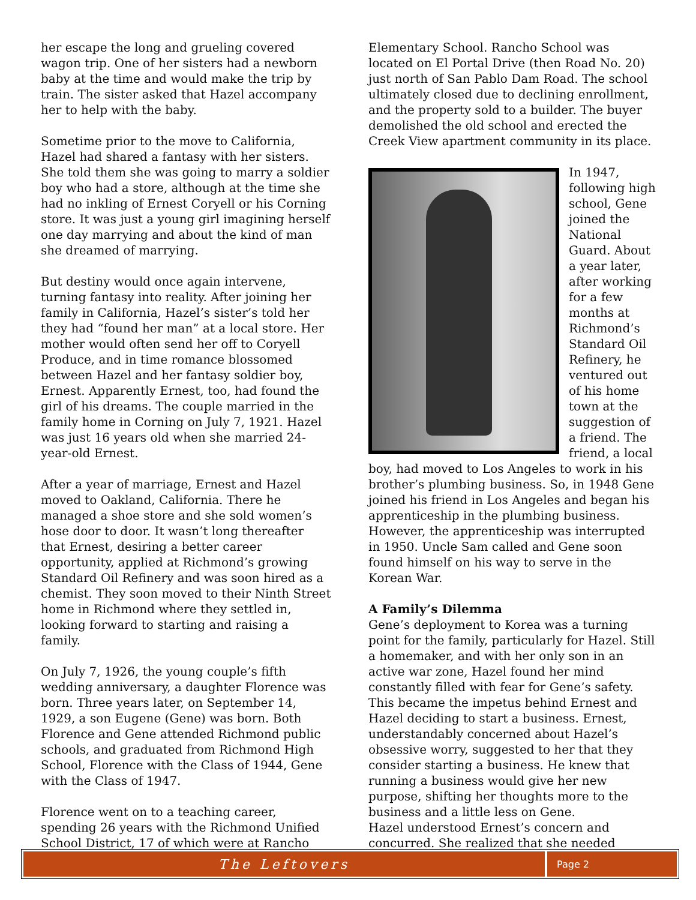her escape the long and grueling covered wagon trip. One of her sisters had a newborn baby at the time and would make the trip by train. The sister asked that Hazel accompany her to help with the baby.
Sometime prior to the move to California, Hazel had shared a fantasy with her sisters. She told them she was going to marry a soldier boy who had a store, although at the time she had no inkling of Ernest Coryell or his Corning store. It was just a young girl imagining herself one day marrying and about the kind of man she dreamed of marrying.
But destiny would once again intervene, turning fantasy into reality. After joining her family in California, Hazel’s sister’s told her they had “found her man” at a local store. Her mother would often send her off to Coryell Produce, and in time romance blossomed between Hazel and her fantasy soldier boy, Ernest. Apparently Ernest, too, had found the girl of his dreams. The couple married in the family home in Corning on July 7, 1921. Hazel was just 16 years old when she married 24-year-old Ernest.
After a year of marriage, Ernest and Hazel moved to Oakland, California. There he managed a shoe store and she sold women’s hose door to door. It wasn’t long thereafter that Ernest, desiring a better career opportunity, applied at Richmond’s growing Standard Oil Refinery and was soon hired as a chemist. They soon moved to their Ninth Street home in Richmond where they settled in, looking forward to starting and raising a family.
On July 7, 1926, the young couple’s fifth wedding anniversary, a daughter Florence was born. Three years later, on September 14, 1929, a son Eugene (Gene) was born. Both Florence and Gene attended Richmond public schools, and graduated from Richmond High School, Florence with the Class of 1944, Gene with the Class of 1947.
Florence went on to a teaching career, spending 26 years with the Richmond Unified School District, 17 of which were at Rancho
Elementary School. Rancho School was located on El Portal Drive (then Road No. 20) just north of San Pablo Dam Road. The school ultimately closed due to declining enrollment, and the property sold to a builder. The buyer demolished the old school and erected the Creek View apartment community in its place.
In 1947, following high school, Gene joined the National Guard. About a year later, after working for a few months at Richmond’s Standard Oil Refinery, he ventured out of his home town at the suggestion of a friend. The friend, a local boy, had moved to Los Angeles to work in his brother’s plumbing business. So, in 1948 Gene joined his friend in Los Angeles and began his apprenticeship in the plumbing business. However, the apprenticeship was interrupted in 1950. Uncle Sam called and Gene soon found himself on his way to serve in the Korean War.
A Family’s Dilemma
Gene’s deployment to Korea was a turning point for the family, particularly for Hazel. Still a homemaker, and with her only son in an active war zone, Hazel found her mind constantly filled with fear for Gene’s safety. This became the impetus behind Ernest and Hazel deciding to start a business. Ernest, understandably concerned about Hazel’s obsessive worry, suggested to her that they consider starting a business. He knew that running a business would give her new purpose, shifting her thoughts more to the business and a little less on Gene.
Hazel understood Ernest’s concern and concurred. She realized that she needed
The Leftovers
Page 2